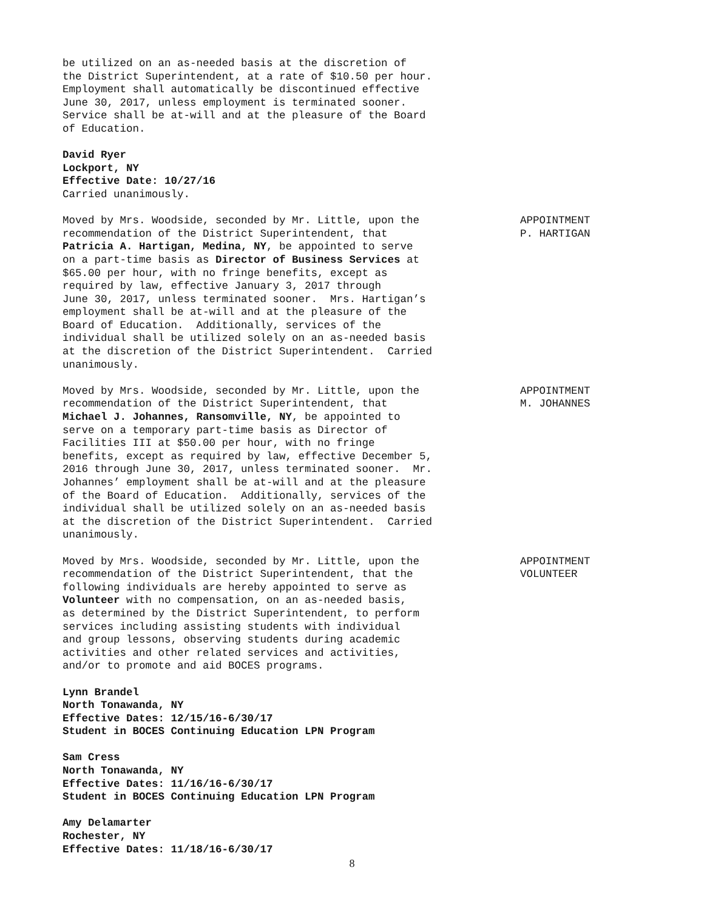be utilized on an as-needed basis at the discretion of the District Superintendent, at a rate of $10.50 per hour. Employment shall automatically be discontinued effective June 30, 2017, unless employment is terminated sooner. Service shall be at-will and at the pleasure of the Board of Education.
David Ryer Lockport, NY Effective Date: 10/27/16 Carried unanimously.
Moved by Mrs. Woodside, seconded by Mr. Little, upon the recommendation of the District Superintendent, that Patricia A. Hartigan, Medina, NY, be appointed to serve on a part-time basis as Director of Business Services at $65.00 per hour, with no fringe benefits, except as required by law, effective January 3, 2017 through June 30, 2017, unless terminated sooner. Mrs. Hartigan’s employment shall be at-will and at the pleasure of the Board of Education. Additionally, services of the individual shall be utilized solely on an as-needed basis at the discretion of the District Superintendent. Carried unanimously.
APPOINTMENT P. HARTIGAN
Moved by Mrs. Woodside, seconded by Mr. Little, upon the recommendation of the District Superintendent, that Michael J. Johannes, Ransomville, NY, be appointed to serve on a temporary part-time basis as Director of Facilities III at $50.00 per hour, with no fringe benefits, except as required by law, effective December 5, 2016 through June 30, 2017, unless terminated sooner. Mr. Johannes’ employment shall be at-will and at the pleasure of the Board of Education. Additionally, services of the individual shall be utilized solely on an as-needed basis at the discretion of the District Superintendent. Carried unanimously.
APPOINTMENT M. JOHANNES
Moved by Mrs. Woodside, seconded by Mr. Little, upon the recommendation of the District Superintendent, that the following individuals are hereby appointed to serve as Volunteer with no compensation, on an as-needed basis, as determined by the District Superintendent, to perform services including assisting students with individual and group lessons, observing students during academic activities and other related services and activities, and/or to promote and aid BOCES programs.
APPOINTMENT VOLUNTEER
Lynn Brandel North Tonawanda, NY Effective Dates: 12/15/16-6/30/17 Student in BOCES Continuing Education LPN Program
Sam Cress North Tonawanda, NY Effective Dates: 11/16/16-6/30/17 Student in BOCES Continuing Education LPN Program
Amy Delamarter Rochester, NY Effective Dates: 11/18/16-6/30/17
8